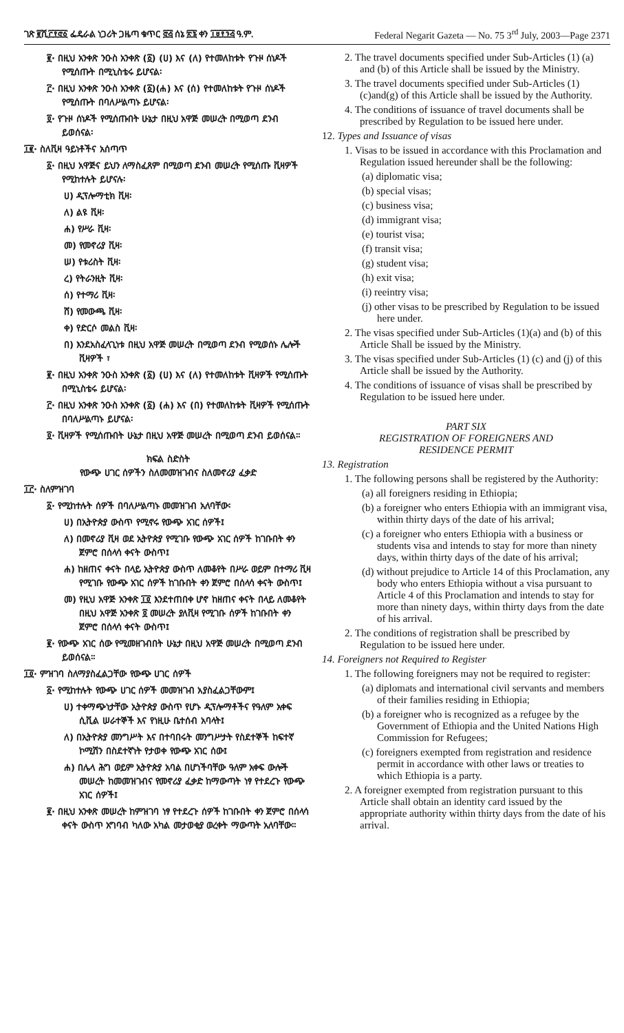ገጽ ፪ሺ፫፻፸፩ ፌዴራል ነጋሪት ጋዜጣ ቁጥር ፸፭ ሰኔ ፳፮ ቀን ፲፱፻፺፭ ዓ.ም. Federal Negarit Gazeta — No. 75 3<sup>rd</sup> July, 2003—Page 2371
፪· በዚህ አንቀጽ ንዑስ አንቀጽ (፩) (ሀ) እና (ለ) የተመለከቱት የጉዞ ሰነዶች የሚሰጡት በሚኒስቴሩ ይሆናል፡
፫· በዚህ አንቀጽ ንዑስ አንቀጽ (፩)(ሐ) እና (ሰ) የተመለከቱት የጉዞ ሰነዶች የሚሰጡት በባለሥልጣኑ ይሆናል፡
፬· የጉዞ ሰነዶች የሚሰጡበት ሁኔታ በዚህ አዋጅ መሠረት በሚወጣ ደንብ ይወሰናል፡
፲፪· ስለቪዛ ዓይነቶችና አሰጣጥ
፩· በዚህ አዋጅና ይህን ለማስፈጸም በሚወጣ ደንብ መሠረት የሚሰጡ ቪዛዎች የሚከተሉት ይሆናሉ፡
ሀ) ዲፕሎማቲክ ቪዛ፡
ለ) ልዩ ቪዛ፡
ሐ) የሥራ ቪዛ፡
መ) የመኖሪያ ቪዛ፡
ሠ) የቱሪስት ቪዛ፡
ረ) የትራንዚት ቪዛ፡
ሰ) የተማሪ ቪዛ፡
ሸ) የመውጫ ቪዛ፡
ቀ) የድርሶ መልስ ቪዛ፡
በ) እንደአስፈላጊነቱ በዚህ አዋጅ መሠረት በሚወጣ ደንብ የሚወሰኑ ሌሎች ቪዛዎች ፣
፪· በዚህ አንቀጽ ንዑስ አንቀጽ (፩) (ሀ) እና (ለ) የተመለከቱት ቪዛዎች የሚሰጡት በሚኒስቴሩ ይሆናል፡
፫· በዚህ አንቀጽ ንዑስ አንቀጽ (፩) (ሐ) እና (በ) የተመለከቱት ቪዛዎች የሚሰጡት በባለሥልጣኑ ይሆናል፡
፬· ቪዛዎች የሚሰጡበት ሁኔታ በዚህ አዋጅ መሠረት በሚወጣ ደንብ ይወሰናል።
ክፍል ስድስት
የውጭ ሀገር ሰዎችን ስለመመዝገብና ስለመኖሪያ ፈቃድ
፲፫· ስለምዝገባ
፩· የሚከተሉት ሰዎች በባለሥልጣኑ መመዝገብ አለባቸው፡
ሀ) በኢትዮጵያ ውስጥ የሚኖሩ የውጭ አገር ሰዎች፤
ለ) በመኖሪያ ቪዛ ወደ ኢትዮጵያ የሚገቡ የውጭ አገር ሰዎች ከገቡበት ቀን ጀምሮ በሰላሳ ቀናት ውስጥ፤
ሐ) ከዘጠና ቀናት በላይ ኢትዮጵያ ውስጥ ለመቆየት በሥራ ወይም በተማሪ ቪዛ የሚገቡ የውጭ አገር ሰዎች ከገቡበት ቀን ጀምሮ በሰላሳ ቀናት ውስጥ፤
መ) የዚህ አዋጅ አንቀጽ ፲፬ እንደተጠበቀ ሆኖ ከዘጠና ቀናት በላይ ለመቆየት በዚህ አዋጅ አንቀጽ ፬ መሠረት ያለቪዛ የሚገቡ ሰዎች ከገቡበት ቀን ጀምሮ በሰላሳ ቀናት ውስጥ፤
፪· የውጭ አገር ሰው የሚመዘገብበት ሁኔታ በዚህ አዋጅ መሠረት በሚወጣ ደንብ ይወሰናል።
፲፬· ምዝገባ ስለማያስፈልጋቸው የውጭ ሀገር ሰዎች
፩· የሚከተሉት የውጭ ሀገር ሰዎች መመዝገብ አያስፈልጋቸውም፤
ሀ) ተቀማጭነታቸው ኢትዮጵያ ውስጥ የሆኑ ዲፕሎማቶችና የዓለም አቀፍ ሲቪል ሠራተኞች እና የነዚሁ ቤተሰብ አባላት፤
ለ) በኢትዮጵያ መንግሥት እና በተባበሩት መንግሥታት የስደተኞች ከፍተኛ ኮሚሽን በስደተኛነት የታወቀ የውጭ አገር ሰው፤
ሐ) በሌላ ሕግ ወይም ኢትዮጵያ አባል በሆነችባቸው ዓለም አቀፍ ውሎች መሠረት ከመመዝገብና የመኖሪያ ፈቃድ ከማውጣት ነፃ የተደረጉ የውጭ አገር ሰዎች፤
፪· በዚህ አንቀጽ መሠረት ከምዝገባ ነፃ የተደረጉ ሰዎች ከገቡበት ቀን ጀምሮ በሰላሳ ቀናት ውስጥ አግባብ ካለው አካል መታወቂያ ወረቀት ማውጣት አለባቸው።
2. The travel documents specified under Sub-Articles (1) (a) and (b) of this Article shall be issued by the Ministry.
3. The travel documents specified under Sub-Articles (1) (c)and(g) of this Article shall be issued by the Authority.
4. The conditions of issuance of travel documents shall be prescribed by Regulation to be issued here under.
12. Types and Issuance of visas
1. Visas to be issued in accordance with this Proclamation and Regulation issued hereunder shall be the following:
(a) diplomatic visa;
(b) special visas;
(c) business visa;
(d) immigrant visa;
(e) tourist visa;
(f) transit visa;
(g) student visa;
(h) exit visa;
(i) reeintry visa;
(j) other visas to be prescribed by Regulation to be issued here under.
2. The visas specified under Sub-Articles (1)(a) and (b) of this Article Shall be issued by the Ministry.
3. The visas specified under Sub-Articles (1) (c) and (j) of this Article shall be issued by the Authority.
4. The conditions of issuance of visas shall be prescribed by Regulation to be issued here under.
PART SIX
REGISTRATION OF FOREIGNERS AND
RESIDENCE PERMIT
13. Registration
1. The following persons shall be registered by the Authority:
(a) all foreigners residing in Ethiopia;
(b) a foreigner who enters Ethiopia with an immigrant visa, within thirty days of the date of his arrival;
(c) a foreigner who enters Ethiopia with a business or students visa and intends to stay for more than ninety days, within thirty days of the date of his arrival;
(d) without prejudice to Article 14 of this Proclamation, any body who enters Ethiopia without a visa pursuant to Article 4 of this Proclamation and intends to stay for more than ninety days, within thirty days from the date of his arrival.
2. The conditions of registration shall be prescribed by Regulation to be issued here under.
14. Foreigners not Required to Register
1. The following foreigners may not be required to register:
(a) diplomats and international civil servants and members of their families residing in Ethiopia;
(b) a foreigner who is recognized as a refugee by the Government of Ethiopia and the United Nations High Commission for Refugees;
(c) foreigners exempted from registration and residence permit in accordance with other laws or treaties to which Ethiopia is a party.
2. A foreigner exempted from registration pursuant to this Article shall obtain an identity card issued by the appropriate authority within thirty days from the date of his arrival.